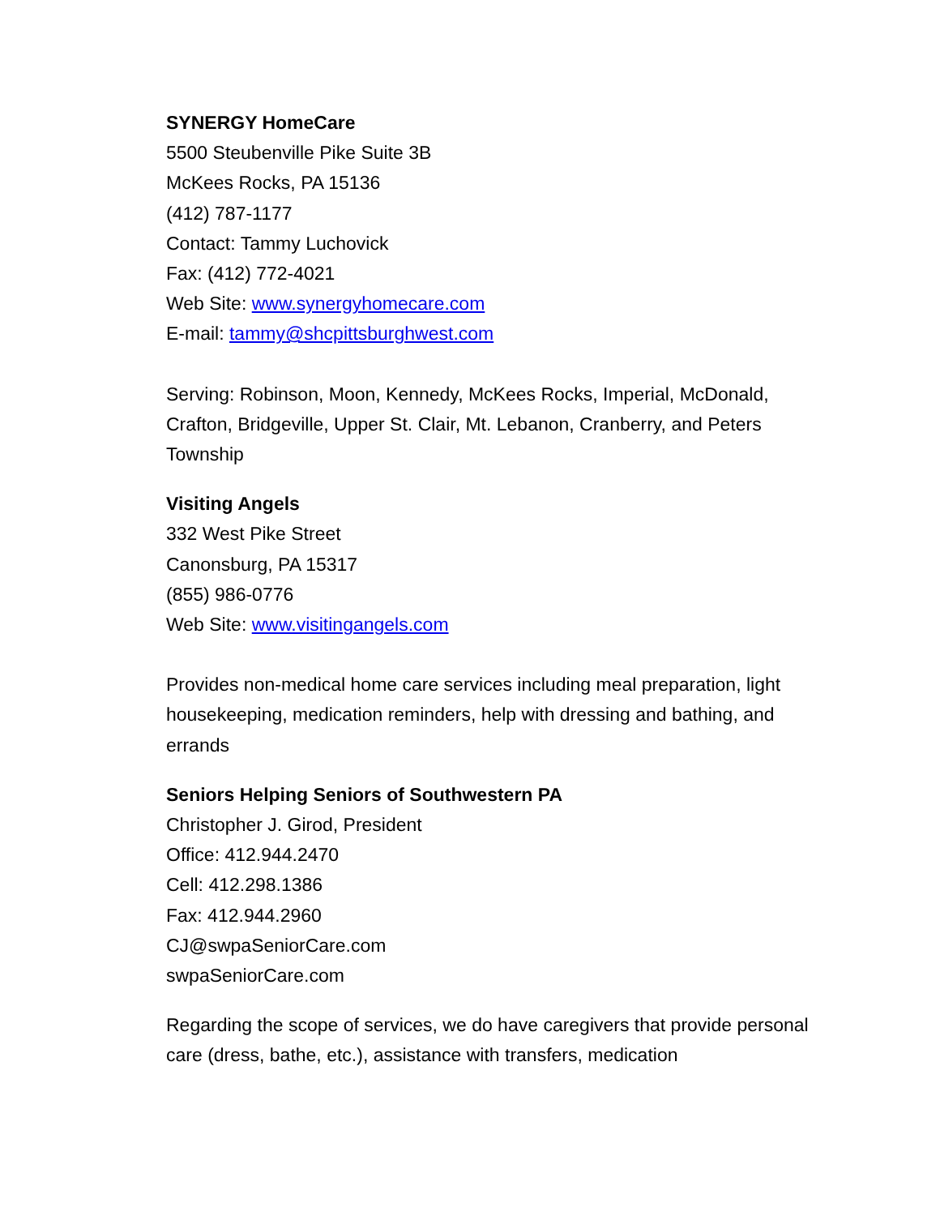SYNERGY HomeCare
5500 Steubenville Pike Suite 3B
McKees Rocks, PA 15136
(412) 787-1177
Contact: Tammy Luchovick
Fax: (412) 772-4021
Web Site: www.synergyhomecare.com
E-mail: tammy@shcpittsburghwest.com
Serving: Robinson, Moon, Kennedy, McKees Rocks, Imperial, McDonald, Crafton, Bridgeville, Upper St. Clair, Mt. Lebanon, Cranberry, and Peters Township
Visiting Angels
332 West Pike Street
Canonsburg, PA 15317
(855) 986-0776
Web Site: www.visitingangels.com
Provides non-medical home care services including meal preparation, light housekeeping, medication reminders, help with dressing and bathing, and errands
Seniors Helping Seniors of Southwestern PA
Christopher J. Girod, President
Office: 412.944.2470
Cell: 412.298.1386
Fax: 412.944.2960
CJ@swpaSeniorCare.com
swpaSeniorCare.com
Regarding the scope of services, we do have caregivers that provide personal care (dress, bathe, etc.), assistance with transfers, medication